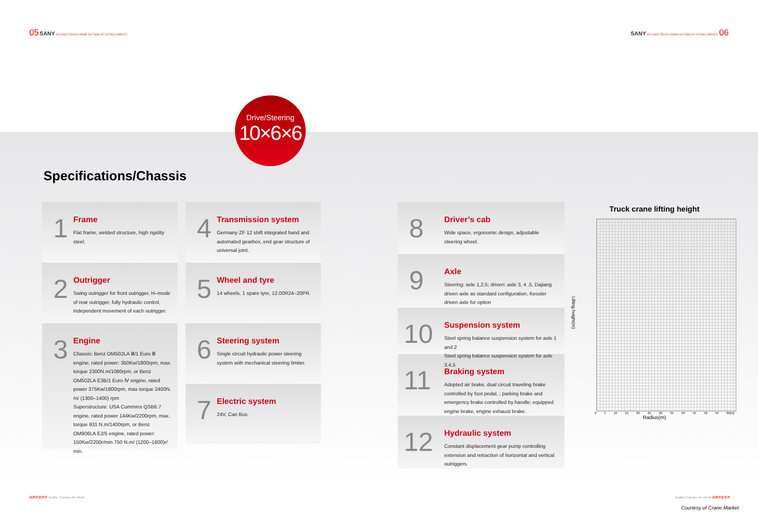05 SANY STC1000C TRUCK CRANE 100 TONS OF LIFTING CAPACITY
SANY STC1000C TRUCK CRANE 100 TONS OF LIFTING CAPACITY 06
Drive/Steering
10×6×6
Specifications/Chassis
1
Frame
Flat frame, welded structure, high rigidity steel.
2
Outrigger
Swing outrigger for front outrigger, H–mode of rear outrigger, fully hydraulic control, independent movement of each outrigger.
3
Engine
Chassis: Benz OM502LA Ⅲ/1 Euro Ⅲ engine, rated power: 350Kw/1800rpm, max. torque 2300N.m/1080rpm, or Benz OM502LA E3B/1 Euro Ⅳ engine, rated power 375Kw/1800rpm, max torque 2400N. m/ (1300–1400) rpm
Superstructure: USA Cummins QSB6.7 engine, rated power 144Kw/2200rpm, max. torque 931 N.m/1400rpm, or Benz OM906LA E2/5 engine, rated power: 150Kw/2200r/min 750 N.m/ (1200–1600)r/ min.
4
Transmission system
Germany ZF 12 shift integrated hand and automated gearbox, end gear structure of universal joint.
5
Wheel and tyre
14 wheels, 1 spare tyre, 12.00R24–20PR.
6
Steering system
Single circuit hydraulic power steering system with mechanical steering limiter.
7
Electric system
24V, Can Bus.
8
Driver’s cab
Wide space, ergonomic design, adjustable steering wheel.
9
Axle
Steering: axle 1,2,5; driven: axle 3, 4 ,5, Dajiang driven axle as standard configuration, Kessler driven axle for option
10
Suspension system
Steel spring balance suspension system for axle 1 and 2
Steel spring balance suspension system for axle 3,4,5
11
Braking system
Adopted air brake, dual circuit traveling brake controlled by foot pedal, ; parking brake and emergency brake controlled by handle; equipped engine brake, engine exhaust brake.
12
Hydraulic system
Constant displacement gear pump controlling extension and retraction of horizontal and vertical outriggers.
Truck crane lifting height
Lifting height(m)
0 5 10 15 20 25 30 35 40 45 50 55 60(m)
Radius(m)
品质改变世界 Quality Changes the World
Quality Changes the World 品质改变世界
Courtesy of Crane.Market